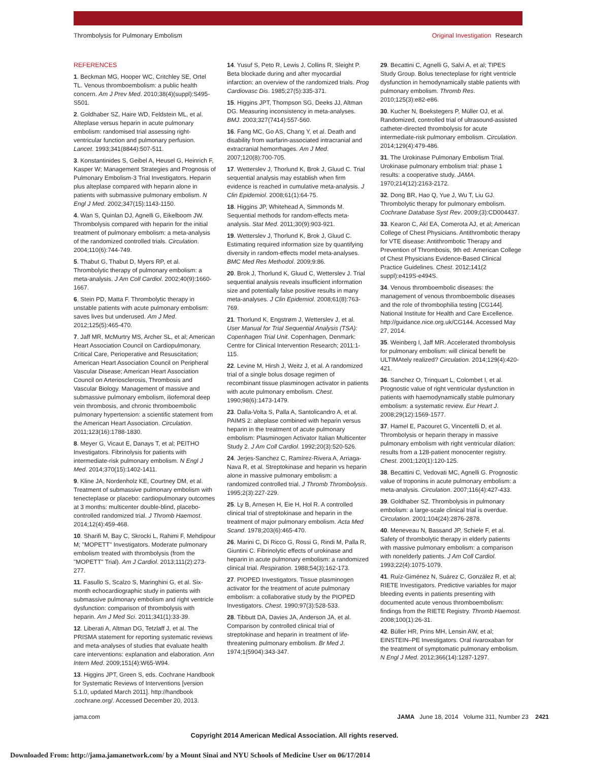Thrombolysis for Pulmonary Embolism
Original Investigation Research
REFERENCES
1. Beckman MG, Hooper WC, Critchley SE, Ortel TL. Venous thromboembolism: a public health concern. Am J Prev Med. 2010;38(4)(suppl):S495-S501.
2. Goldhaber SZ, Haire WD, Feldstein ML, et al. Alteplase versus heparin in acute pulmonary embolism: randomised trial assessing right-ventricular function and pulmonary perfusion. Lancet. 1993;341(8844):507-511.
3. Konstantinides S, Geibel A, Heusel G, Heinrich F, Kasper W; Management Strategies and Prognosis of Pulmonary Embolism-3 Trial Investigators. Heparin plus alteplase compared with heparin alone in patients with submassive pulmonary embolism. N Engl J Med. 2002;347(15):1143-1150.
4. Wan S, Quinlan DJ, Agnelli G, Eikelboom JW. Thrombolysis compared with heparin for the initial treatment of pulmonary embolism: a meta-analysis of the randomized controlled trials. Circulation. 2004;110(6):744-749.
5. Thabut G, Thabut D, Myers RP, et al. Thrombolytic therapy of pulmonary embolism: a meta-analysis. J Am Coll Cardiol. 2002;40(9):1660-1667.
6. Stein PD, Matta F. Thrombolytic therapy in unstable patients with acute pulmonary embolism: saves lives but underused. Am J Med. 2012;125(5):465-470.
7. Jaff MR, McMurtry MS, Archer SL, et al; American Heart Association Council on Cardiopulmonary, Critical Care, Perioperative and Resuscitation; American Heart Association Council on Peripheral Vascular Disease; American Heart Association Council on Arteriosclerosis, Thrombosis and Vascular Biology. Management of massive and submassive pulmonary embolism, iliofemoral deep vein thrombosis, and chronic thromboembolic pulmonary hypertension: a scientific statement from the American Heart Association. Circulation. 2011;123(16):1788-1830.
8. Meyer G, Vicaut E, Danays T, et al; PEITHO Investigators. Fibrinolysis for patients with intermediate-risk pulmonary embolism. N Engl J Med. 2014;370(15):1402-1411.
9. Kline JA, Nordenholz KE, Courtney DM, et al. Treatment of submassive pulmonary embolism with tenecteplase or placebo: cardiopulmonary outcomes at 3 months: multicenter double-blind, placebo-controlled randomized trial. J Thromb Haemost. 2014;12(4):459-468.
10. Sharifi M, Bay C, Skrocki L, Rahimi F, Mehdipour M; "MOPETT" Investigators. Moderate pulmonary embolism treated with thrombolysis (from the "MOPETT" Trial). Am J Cardiol. 2013;111(2):273-277.
11. Fasullo S, Scalzo S, Maringhini G, et al. Six-month echocardiographic study in patients with submassive pulmonary embolism and right ventricle dysfunction: comparison of thrombolysis with heparin. Am J Med Sci. 2011;341(1):33-39.
12. Liberati A, Altman DG, Tetzlaff J, et al. The PRISMA statement for reporting systematic reviews and meta-analyses of studies that evaluate health care interventions: explanation and elaboration. Ann Intern Med. 2009;151(4):W65-W94.
13. Higgins JPT, Green S, eds. Cochrane Handbook for Systematic Reviews of Interventions [version 5.1.0, updated March 2011]. http://handbook .cochrane.org/. Accessed December 20, 2013.
14. Yusuf S, Peto R, Lewis J, Collins R, Sleight P. Beta blockade during and after myocardial infarction: an overview of the randomized trials. Prog Cardiovasc Dis. 1985;27(5):335-371.
15. Higgins JPT, Thompson SG, Deeks JJ, Altman DG. Measuring inconsistency in meta-analyses. BMJ. 2003;327(7414):557-560.
16. Fang MC, Go AS, Chang Y, et al. Death and disability from warfarin-associated intracranial and extracranial hemorrhages. Am J Med. 2007;120(8):700-705.
17. Wetterslev J, Thorlund K, Brok J, Gluud C. Trial sequential analysis may establish when firm evidence is reached in cumulative meta-analysis. J Clin Epidemiol. 2008;61(1):64-75.
18. Higgins JP, Whitehead A, Simmonds M. Sequential methods for random-effects meta-analysis. Stat Med. 2011;30(9):903-921.
19. Wetterslev J, Thorlund K, Brok J, Gluud C. Estimating required information size by quantifying diversity in random-effects model meta-analyses. BMC Med Res Methodol. 2009;9:86.
20. Brok J, Thorlund K, Gluud C, Wetterslev J. Trial sequential analysis reveals insufficient information size and potentially false positive results in many meta-analyses. J Clin Epidemiol. 2008;61(8):763-769.
21. Thorlund K, Engstrøm J, Wetterslev J, et al. User Manual for Trial Sequential Analysis (TSA): Copenhagen Trial Unit. Copenhagen, Denmark: Centre for Clinical Intervention Research; 2011:1-115.
22. Levine M, Hirsh J, Weitz J, et al. A randomized trial of a single bolus dosage regimen of recombinant tissue plasminogen activator in patients with acute pulmonary embolism. Chest. 1990;98(6):1473-1479.
23. Dalla-Volta S, Palla A, Santolicandro A, et al. PAIMS 2: alteplase combined with heparin versus heparin in the treatment of acute pulmonary embolism: Plasminogen Activator Italian Multicenter Study 2. J Am Coll Cardiol. 1992;20(3):520-526.
24. Jerjes-Sanchez C, Ramírez-Rivera A, Arriaga-Nava R, et al. Streptokinase and heparin vs heparin alone in massive pulmonary embolism: a randomized controlled trial. J Thromb Thrombolysis. 1995;2(3):227-229.
25. Ly B, Arnesen H, Eie H, Hol R. A controlled clinical trial of streptokinase and heparin in the treatment of major pulmonary embolism. Acta Med Scand. 1978;203(6):465-470.
26. Marini C, Di Ricco G, Rossi G, Rindi M, Palla R, Giuntini C. Fibrinolytic effects of urokinase and heparin in acute pulmonary embolism: a randomized clinical trial. Respiration. 1988;54(3):162-173.
27. PIOPED Investigators. Tissue plasminogen activator for the treatment of acute pulmonary embolism: a collaborative study by the PIOPED Investigators. Chest. 1990;97(3):528-533.
28. Tibbutt DA, Davies JA, Anderson JA, et al. Comparison by controlled clinical trial of streptokinase and heparin in treatment of life-threatening pulmonary embolism. Br Med J. 1974;1(5904):343-347.
29. Becattini C, Agnelli G, Salvi A, et al; TIPES Study Group. Bolus tenecteplase for right ventricle dysfunction in hemodynamically stable patients with pulmonary embolism. Thromb Res. 2010;125(3):e82-e86.
30. Kucher N, Boekstegers P, Müller OJ, et al. Randomized, controlled trial of ultrasound-assisted catheter-directed thrombolysis for acute intermediate-risk pulmonary embolism. Circulation. 2014;129(4):479-486.
31. The Urokinase Pulmonary Embolism Trial. Urokinase pulmonary embolism trial: phase 1 results: a cooperative study. JAMA. 1970;214(12):2163-2172.
32. Dong BR, Hao Q, Yue J, Wu T, Liu GJ. Thrombolytic therapy for pulmonary embolism. Cochrane Database Syst Rev. 2009;(3):CD004437.
33. Kearon C, Akl EA, Comerota AJ, et al; American College of Chest Physicians. Antithrombotic therapy for VTE disease: Antithrombotic Therapy and Prevention of Thrombosis, 9th ed: American College of Chest Physicians Evidence-Based Clinical Practice Guidelines. Chest. 2012;141(2 suppl):e419S-e494S.
34. Venous thromboembolic diseases: the management of venous thromboembolic diseases and the role of thrombophilia testing [CG144]. National Institute for Health and Care Excellence. http://guidance.nice.org.uk/CG144. Accessed May 27, 2014.
35. Weinberg I, Jaff MR. Accelerated thrombolysis for pulmonary embolism: will clinical benefit be ULTIMAtely realized? Circulation. 2014;129(4):420-421.
36. Sanchez O, Trinquart L, Colombet I, et al. Prognostic value of right ventricular dysfunction in patients with haemodynamically stable pulmonary embolism: a systematic review. Eur Heart J. 2008;29(12):1569-1577.
37. Hamel E, Pacouret G, Vincentelli D, et al. Thrombolysis or heparin therapy in massive pulmonary embolism with right ventricular dilation: results from a 128-patient monocenter registry. Chest. 2001;120(1):120-125.
38. Becattini C, Vedovati MC, Agnelli G. Prognostic value of troponins in acute pulmonary embolism: a meta-analysis. Circulation. 2007;116(4):427-433.
39. Goldhaber SZ. Thrombolysis in pulmonary embolism: a large-scale clinical trial is overdue. Circulation. 2001;104(24):2876-2878.
40. Meneveau N, Bassand JP, Schiele F, et al. Safety of thrombolytic therapy in elderly patients with massive pulmonary embolism: a comparison with nonelderly patients. J Am Coll Cardiol. 1993;22(4):1075-1079.
41. Ruíz-Giménez N, Suárez C, González R, et al; RIETE Investigators. Predictive variables for major bleeding events in patients presenting with documented acute venous thromboembolism: findings from the RIETE Registry. Thromb Haemost. 2008;100(1):26-31.
42. Büller HR, Prins MH, Lensin AW, et al; EINSTEIN–PE Investigators. Oral rivaroxaban for the treatment of symptomatic pulmonary embolism. N Engl J Med. 2012;366(14):1287-1297.
jama.com JAMA June 18, 2014 Volume 311, Number 23 2421
Copyright 2014 American Medical Association. All rights reserved.
Downloaded From: http://jama.jamanetwork.com/ by a Mount Sinai and NYU Schools of Medicine User on 06/17/2014